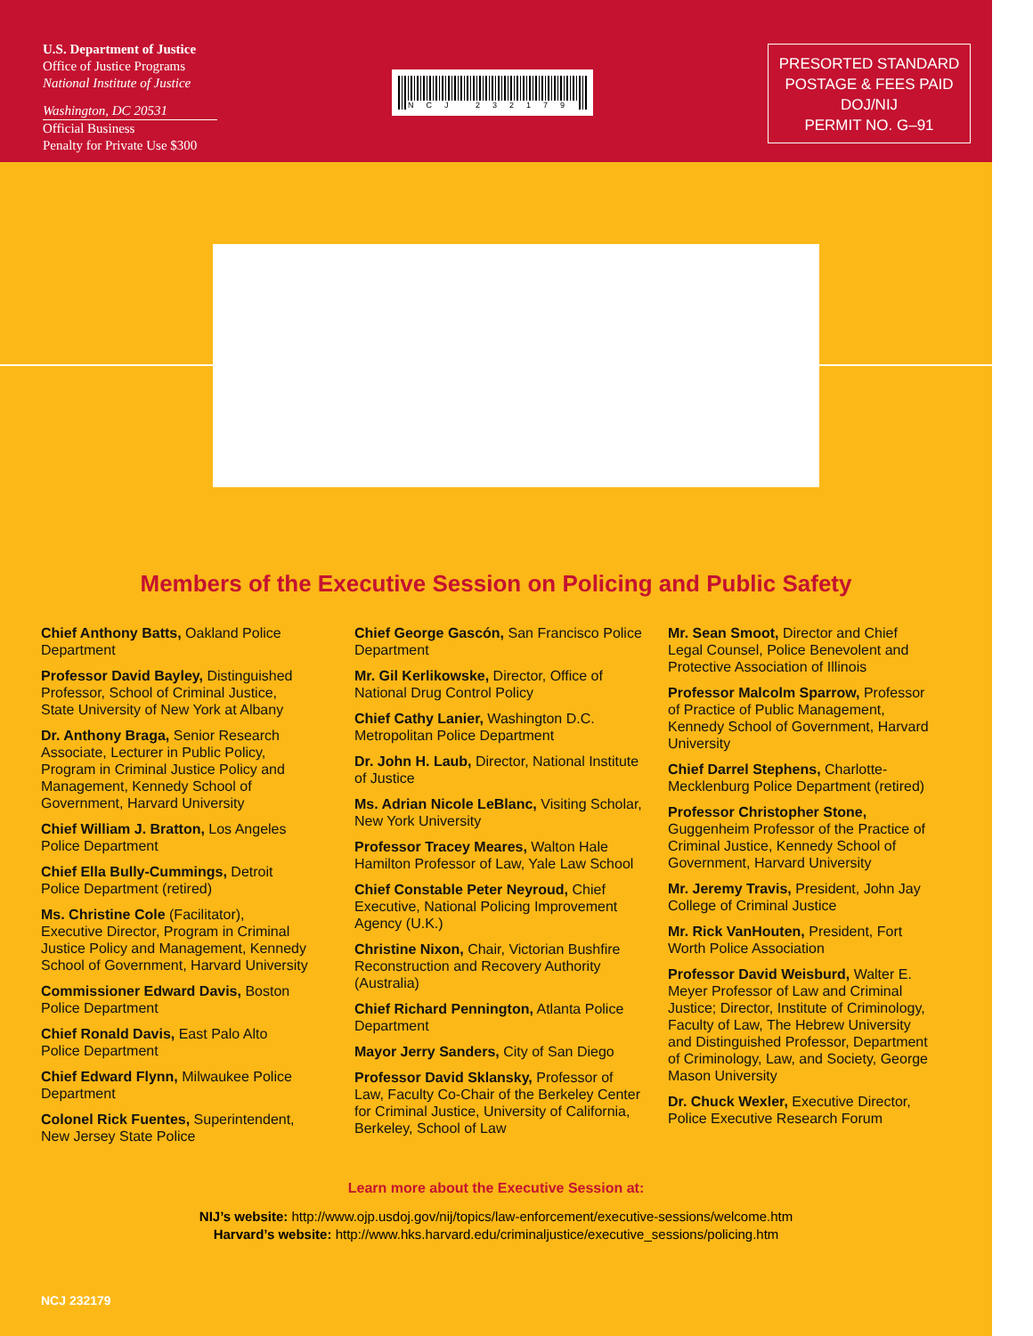U.S. Department of Justice
Office of Justice Programs
National Institute of Justice
Washington, DC 20531
Official Business
Penalty for Private Use $300
NCJ 232179
PRESORTED STANDARD
POSTAGE & FEES PAID
DOJ/NIJ
PERMIT NO. G–91
Members of the Executive Session on Policing and Public Safety
Chief Anthony Batts, Oakland Police Department
Professor David Bayley, Distinguished Professor, School of Criminal Justice, State University of New York at Albany
Dr. Anthony Braga, Senior Research Associate, Lecturer in Public Policy, Program in Criminal Justice Policy and Management, Kennedy School of Government, Harvard University
Chief William J. Bratton, Los Angeles Police Department
Chief Ella Bully-Cummings, Detroit Police Department (retired)
Ms. Christine Cole (Facilitator), Executive Director, Program in Criminal Justice Policy and Management, Kennedy School of Government, Harvard University
Commissioner Edward Davis, Boston Police Department
Chief Ronald Davis, East Palo Alto Police Department
Chief Edward Flynn, Milwaukee Police Department
Colonel Rick Fuentes, Superintendent, New Jersey State Police
Chief George Gascón, San Francisco Police Department
Mr. Gil Kerlikowske, Director, Office of National Drug Control Policy
Chief Cathy Lanier, Washington D.C. Metropolitan Police Department
Dr. John H. Laub, Director, National Institute of Justice
Ms. Adrian Nicole LeBlanc, Visiting Scholar, New York University
Professor Tracey Meares, Walton Hale Hamilton Professor of Law, Yale Law School
Chief Constable Peter Neyroud, Chief Executive, National Policing Improvement Agency (U.K.)
Christine Nixon, Chair, Victorian Bushfire Reconstruction and Recovery Authority (Australia)
Chief Richard Pennington, Atlanta Police Department
Mayor Jerry Sanders, City of San Diego
Professor David Sklansky, Professor of Law, Faculty Co-Chair of the Berkeley Center for Criminal Justice, University of California, Berkeley, School of Law
Mr. Sean Smoot, Director and Chief Legal Counsel, Police Benevolent and Protective Association of Illinois
Professor Malcolm Sparrow, Professor of Practice of Public Management, Kennedy School of Government, Harvard University
Chief Darrel Stephens, Charlotte-Mecklenburg Police Department (retired)
Professor Christopher Stone, Guggenheim Professor of the Practice of Criminal Justice, Kennedy School of Government, Harvard University
Mr. Jeremy Travis, President, John Jay College of Criminal Justice
Mr. Rick VanHouten, President, Fort Worth Police Association
Professor David Weisburd, Walter E. Meyer Professor of Law and Criminal Justice; Director, Institute of Criminology, Faculty of Law, The Hebrew University and Distinguished Professor, Department of Criminology, Law, and Society, George Mason University
Dr. Chuck Wexler, Executive Director, Police Executive Research Forum
Learn more about the Executive Session at:
NIJ’s website: http://www.ojp.usdoj.gov/nij/topics/law-enforcement/executive-sessions/welcome.htm
Harvard’s website: http://www.hks.harvard.edu/criminaljustice/executive_sessions/policing.htm
NCJ 232179